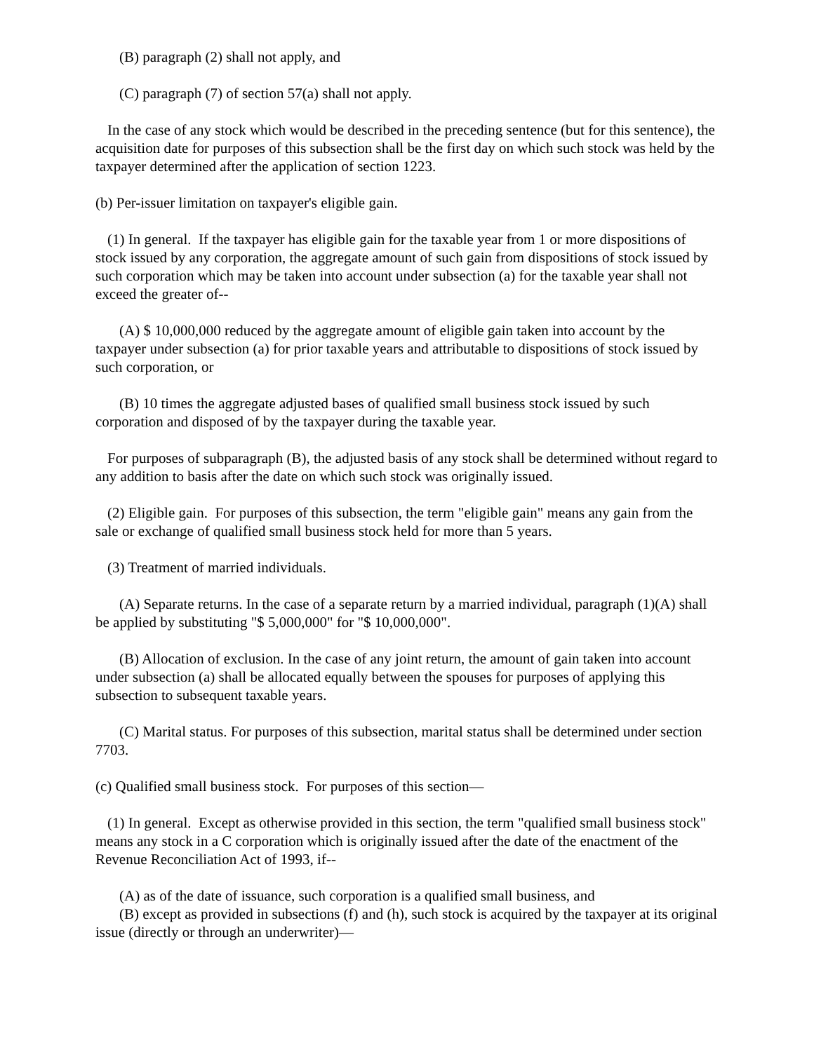(B) paragraph (2) shall not apply, and
(C) paragraph (7) of section 57(a) shall not apply.
In the case of any stock which would be described in the preceding sentence (but for this sentence), the acquisition date for purposes of this subsection shall be the first day on which such stock was held by the taxpayer determined after the application of section 1223.
(b) Per-issuer limitation on taxpayer's eligible gain.
(1) In general. If the taxpayer has eligible gain for the taxable year from 1 or more dispositions of stock issued by any corporation, the aggregate amount of such gain from dispositions of stock issued by such corporation which may be taken into account under subsection (a) for the taxable year shall not exceed the greater of--
(A) $ 10,000,000 reduced by the aggregate amount of eligible gain taken into account by the taxpayer under subsection (a) for prior taxable years and attributable to dispositions of stock issued by such corporation, or
(B) 10 times the aggregate adjusted bases of qualified small business stock issued by such corporation and disposed of by the taxpayer during the taxable year.
For purposes of subparagraph (B), the adjusted basis of any stock shall be determined without regard to any addition to basis after the date on which such stock was originally issued.
(2) Eligible gain. For purposes of this subsection, the term "eligible gain" means any gain from the sale or exchange of qualified small business stock held for more than 5 years.
(3) Treatment of married individuals.
(A) Separate returns. In the case of a separate return by a married individual, paragraph (1)(A) shall be applied by substituting "$ 5,000,000" for "$ 10,000,000".
(B) Allocation of exclusion. In the case of any joint return, the amount of gain taken into account under subsection (a) shall be allocated equally between the spouses for purposes of applying this subsection to subsequent taxable years.
(C) Marital status. For purposes of this subsection, marital status shall be determined under section 7703.
(c) Qualified small business stock. For purposes of this section—
(1) In general. Except as otherwise provided in this section, the term "qualified small business stock" means any stock in a C corporation which is originally issued after the date of the enactment of the Revenue Reconciliation Act of 1993, if--
(A) as of the date of issuance, such corporation is a qualified small business, and
(B) except as provided in subsections (f) and (h), such stock is acquired by the taxpayer at its original issue (directly or through an underwriter)—